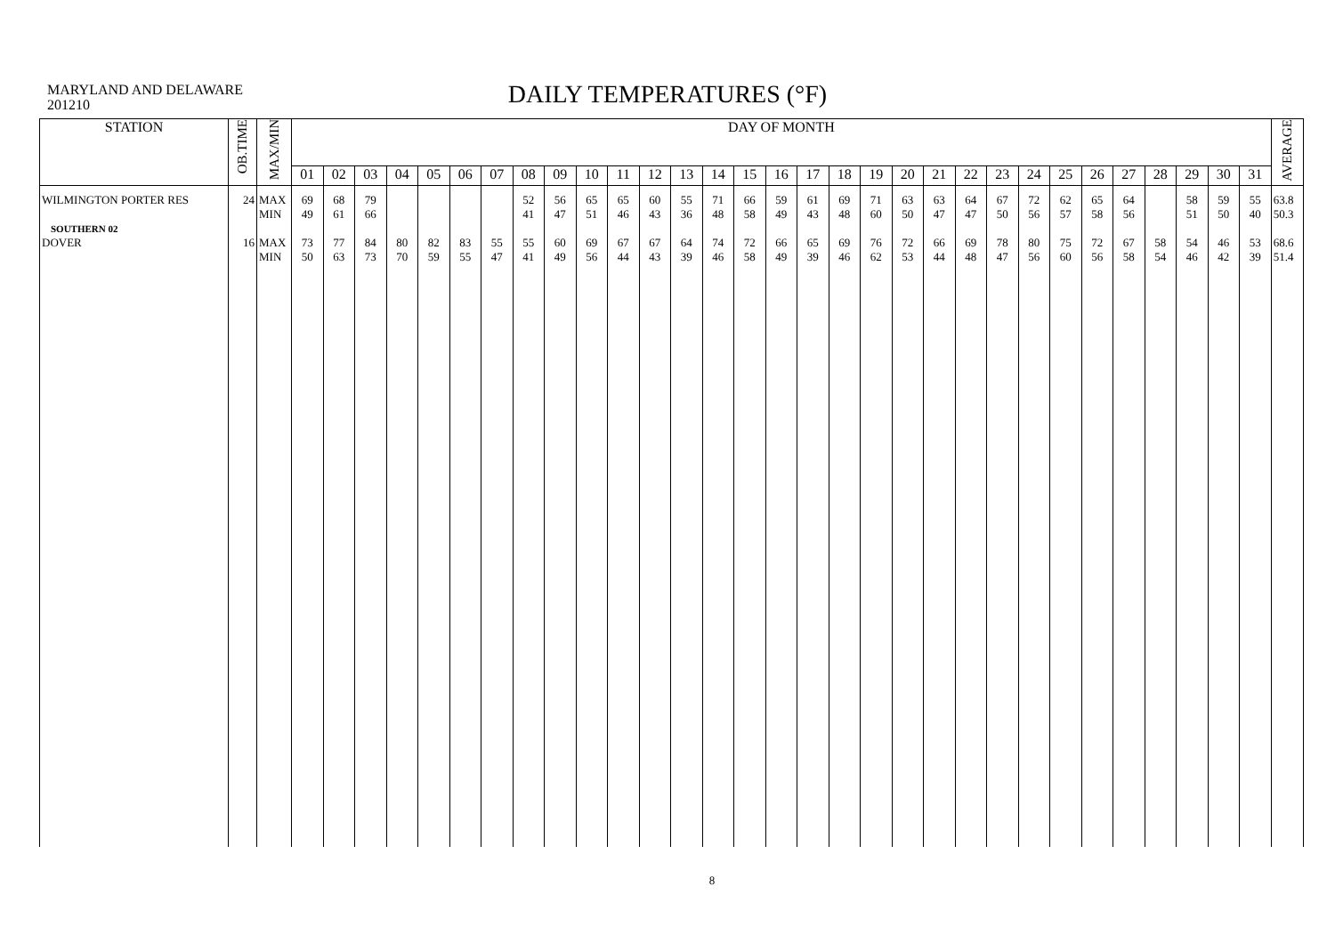MARYLAND AND DELAWARE
201210
DAILY TEMPERATURES (°F)
| STATION | OB.TIME | MAX/MIN | DAY OF MONTH | | | | | | | | | | | | | | | | | | | | | | | | | | | | | | | AVERAGE |
| --- | --- | --- | --- | --- | --- | --- | --- | --- | --- | --- | --- | --- | --- | --- | --- | --- | --- | --- | --- | --- | --- | --- | --- | --- | --- | --- | --- | --- | --- | --- | --- | --- | --- | --- |
| | | | 01 | 02 | 03 | 04 | 05 | 06 | 07 | 08 | 09 | 10 | 11 | 12 | 13 | 14 | 15 | 16 | 17 | 18 | 19 | 20 | 21 | 22 | 23 | 24 | 25 | 26 | 27 | 28 | 29 | 30 | 31 | |
| WILMINGTON PORTER RES | 24 | MAX MIN | 69 49 | 68 61 | 79 66 | | | | | 52 41 | 56 47 | 65 51 | 65 46 | 60 43 | 55 36 | 71 48 | 66 58 | 59 49 | 61 43 | 69 48 | 71 60 | 63 50 | 63 47 | 64 47 | 67 50 | 72 56 | 62 57 | 65 58 | 64 56 | | 58 51 | 59 50 | 55 40 | 63.8 50.3 |
| SOUTHERN 02 DOVER | 16 | MAX MIN | 73 50 | 77 63 | 84 73 | 80 70 | 82 59 | 83 55 | 55 47 | 55 41 | 60 49 | 69 56 | 67 44 | 67 43 | 64 39 | 74 46 | 72 58 | 66 49 | 65 39 | 69 46 | 76 62 | 72 53 | 66 44 | 69 48 | 78 47 | 80 56 | 75 60 | 72 56 | 67 58 | 58 54 | 54 46 | 46 42 | 53 39 | 68.6 51.4 |
8